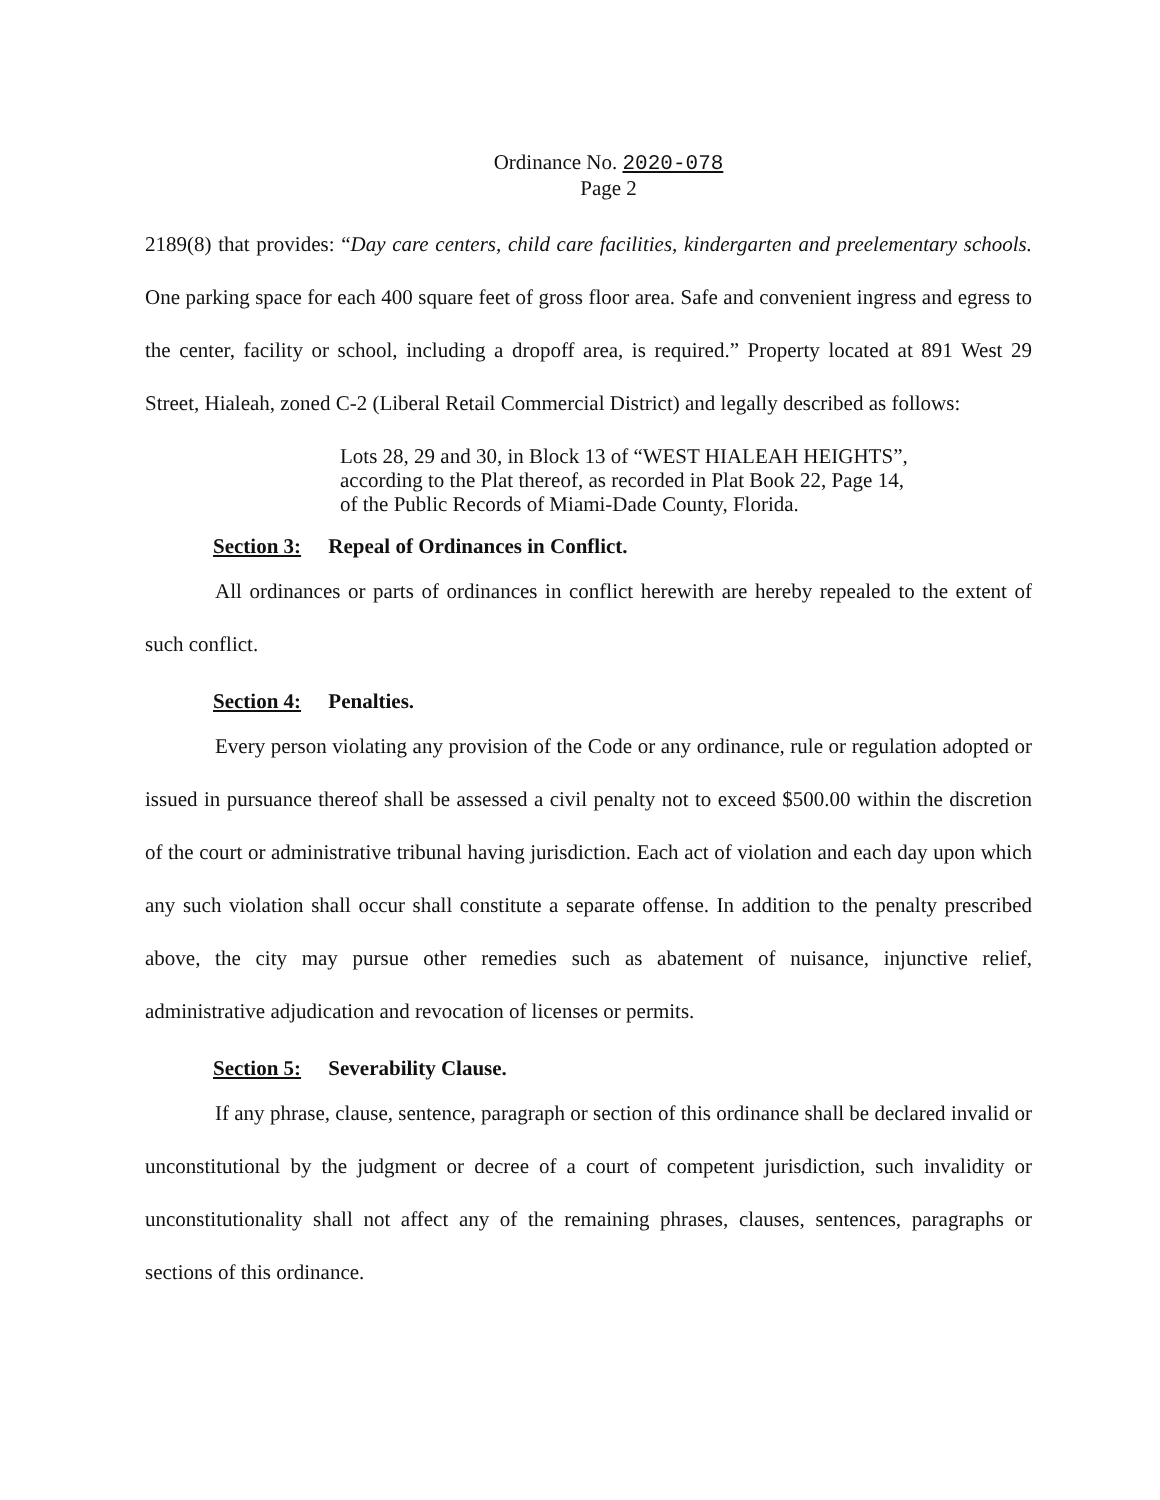Ordinance No. 2020-078
Page 2
2189(8) that provides: “Day care centers, child care facilities, kindergarten and preelementary schools. One parking space for each 400 square feet of gross floor area. Safe and convenient ingress and egress to the center, facility or school, including a dropoff area, is required.” Property located at 891 West 29 Street, Hialeah, zoned C-2 (Liberal Retail Commercial District) and legally described as follows:
Lots 28, 29 and 30, in Block 13 of “WEST HIALEAH HEIGHTS”,
according to the Plat thereof, as recorded in Plat Book 22, Page 14,
of the Public Records of Miami-Dade County, Florida.
Section 3: Repeal of Ordinances in Conflict.
All ordinances or parts of ordinances in conflict herewith are hereby repealed to the extent of such conflict.
Section 4: Penalties.
Every person violating any provision of the Code or any ordinance, rule or regulation adopted or issued in pursuance thereof shall be assessed a civil penalty not to exceed $500.00 within the discretion of the court or administrative tribunal having jurisdiction. Each act of violation and each day upon which any such violation shall occur shall constitute a separate offense. In addition to the penalty prescribed above, the city may pursue other remedies such as abatement of nuisance, injunctive relief, administrative adjudication and revocation of licenses or permits.
Section 5: Severability Clause.
If any phrase, clause, sentence, paragraph or section of this ordinance shall be declared invalid or unconstitutional by the judgment or decree of a court of competent jurisdiction, such invalidity or unconstitutionality shall not affect any of the remaining phrases, clauses, sentences, paragraphs or sections of this ordinance.